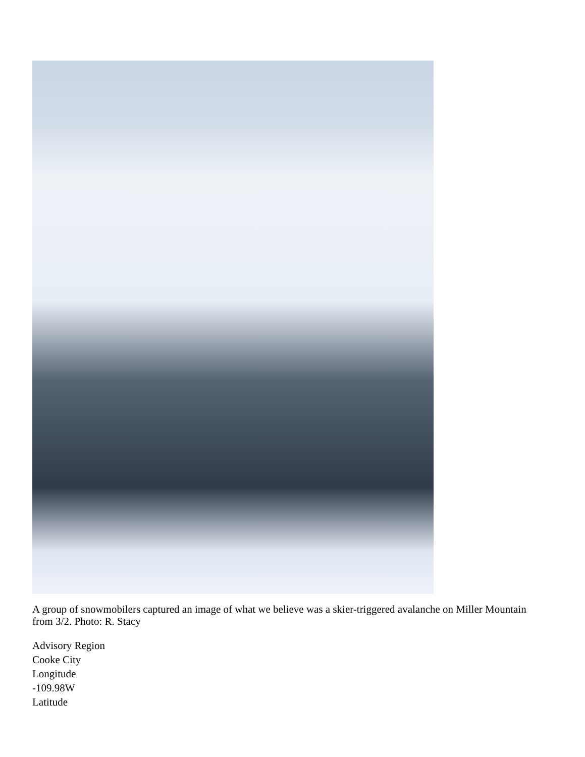A group of snowmobilers captured an image of what we believe was a skier-triggered avalanche on Miller Mountain from 3/2. Photo: R. Stacy
Advisory Region
Cooke City
Longitude
-109.98W
Latitude